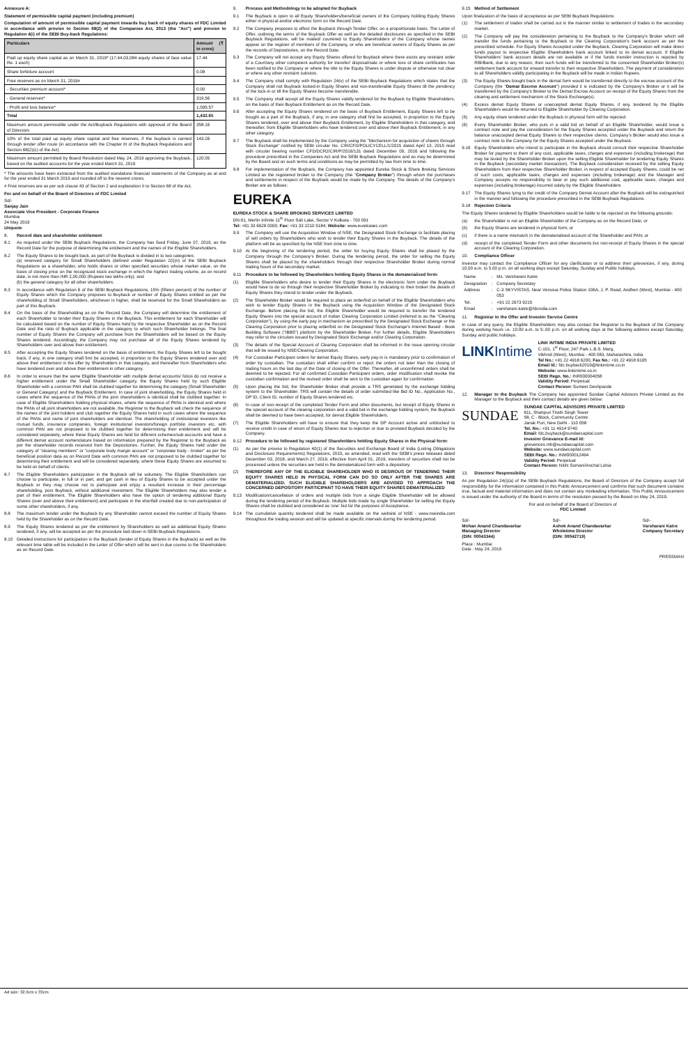Annexure A:
Statement of permissible capital payment (including premium)
Computation of amount of permissible capital payment towards buy back of equity shares of FDC Limited in accordance with proviso to Section 68(2) of the Companies Act, 2013 (the "Act") and proviso to Regulation 4(i) of the SEBI Buy-back Regulations:
| Particulars | Amount (₹ in crore) |
| --- | --- |
| Paid up equity share capital as on March 31, 2019* (17,44,03,084 equity shares of face value Re. 1 each) | 17.44 |
| Share forfeiture account | 0.08 |
| Free reserves as on March 31, 2019# | |
| - Securities premium account* | 0.00 |
| - General reserves* | 319.56 |
| - Profit and loss balance* | 1,095.57 |
| Total | 1,432.65 |
| Maximum amount permissible under the Act/Buyback Regulations with approval of the Board of Directors | 358.16 |
| 10% of the total paid up equity share capital and free reserves, if the buyback is carried through tender offer route (in accordance with the Chapter III of the Buyback Regulations and Section 68(2)(c) of the Act) | 143.26 |
| Maximum amount permitted by Board Resolution dated May 24, 2019 approving the Buyback, based on the audited accounts for the year ended March 31, 2019 | 120.05 |
* The amounts have been extracted from the audited standalone financial statements of the Company as at and for the year ended 31 March 2019 and rounded off to the nearest crores.
# Free reserves are as per sub clause 43 of Section 2 and explanation II to Section 68 of the Act.
For and on behalf of the Board of Directors of FDC Limited
Sd/-
Sanjay Jain
Associate Vice President - Corporate Finance
Mumbai
24 May 2019
Unquote
8. Record date and shareholder entitlement
8.1 As required under the SEBI Buyback Regulations, the Company has fixed Friday, June 07, 2019, as the Record Date for the purpose of determining the entitlement and the names of the Eligible Shareholders.
8.2 The Equity Shares to be bought back, as part of the Buyback is divided in to two categories:
(a) reserved category for Small Shareholders (defined under Regulation 2(i)(n) of the SEBI Buyback Regulations as a shareholder, who holds shares or other specified securities whose market value, on the basis of closing price on the recognized stock exchange in which the highest trading volume, as on record date, is not more than INR 2,00,000 (Rupees two lakhs only); and
(b) the general category for all other shareholders.
8.3 In accordance with Regulation 6 of the SEBI Buyback Regulations, 15% (fifteen percent) of the number of Equity Shares which the Company proposes to Buyback or number of Equity Shares entitled as per the shareholding of Small Shareholders, whichever is higher, shall be reserved for the Small Shareholders as part of this Buyback.
8.4 On the basis of the Shareholding as on the Record Date, the Company will determine the entitlement of each Shareholder to tender their Equity Shares in the Buyback. This entitlement for each Shareholder will be calculated based on the number of Equity Shares held by the respective Shareholder as on the Record Date and the ratio of Buyback applicable in the category to which such Shareholder belongs. The final number of Equity Shares the Company will purchase from the Shareholders will be based on the Equity Shares tendered. Accordingly, the Company may not purchase all of the Equity Shares tendered by Shareholders over and above their entitlement.
8.5 After accepting the Equity Shares tendered on the basis of entitlement, the Equity Shares left to be bought back, if any, in one category shall first be accepted, in proportion to the Equity Shares tendered over and above their entitlement in the offer by Shareholders in that category, and thereafter from Shareholders who have tendered over and above their entitlement in other category.
8.6 In order to ensure that the same Eligible Shareholder with multiple demat accounts/ folios do not receive a higher entitlement under the Small Shareholder category, the Equity Shares held by such Eligible Shareholder with a common PAN shall be clubbed together for determining the category (Small Shareholder or General Category) and the Buyback Entitlement. In case of joint shareholding, the Equity Shares held in cases where the sequence of the PANs of the joint shareholders is identical shall be clubbed together. In case of Eligible Shareholders holding physical shares, where the sequence of PANs is identical and where the PANs of all joint shareholders are not available, the Registrar to the Buyback will check the sequence of the names of the joint holders and club together the Equity Shares held in such cases where the sequence of the PANs and name of joint shareholders are identical. The shareholding of institutional investors like mutual funds, insurance companies, foreign institutional investors/foreign portfolio investors etc. with common PAN are not proposed to be clubbed together for determining their entitlement and will be considered separately, where these Equity Shares are held for different schemes/sub-accounts and have a different demat account nomenclature based on information prepared by the Registrar to the Buyback as per the shareholder records received from the Depositories. Further, the Equity Shares held under the category of "clearing members" or "corporate body margin account" or "corporate body - broker" as per the beneficial position data as on Record Date with common PAN are not proposed to be clubbed together for determining their entitlement and will be considered separately, where these Equity Shares are assumed to be held on behalf of clients.
8.7 The Eligible Shareholders participation in the Buyback will be voluntary. The Eligible Shareholders can choose to participate, in full or in part, and get cash in lieu of Equity Shares to be accepted under the Buyback or they may choose not to participate and enjoy a resultant increase in their percentage shareholding, post Buyback, without additional investment. The Eligible Shareholders may also tender a part of their entitlement. The Eligible Shareholders also have the option of tendering additional Equity Shares (over and above their entitlement) and participate in the shortfall created due to non-participation of some other shareholders, if any.
8.8 The maximum tender under the Buyback by any Shareholder cannot exceed the number of Equity Shares held by the Shareholder as on the Record Date.
8.9 The Equity Shares tendered as per the entitlement by Shareholders as well as additional Equity Shares tendered, if any, will be accepted as per the procedure laid down in SEBI Buyback Regulations.
8.10 Detailed instructions for participation in the Buyback (tender of Equity Shares in the Buyback) as well as the relevant time table will be included in the Letter of Offer which will be sent in due course to the Shareholders as on Record Date.
9. Process and Methodology to be adopted for Buyback
9.1 The Buyback is open to all Equity Shareholders/beneficial owners of the Company holding Equity Shares either in physical and/or electronic form on the Record Date.
9.2 The Company proposes to affect the Buyback through Tender Offer, on a proportionate basis. The Letter of Offer, outlining the terms of the Buyback Offer as well as the detailed disclosures as specified in the SEBI Buyback Regulations, will be mailed/ couriered to Equity Shareholders of the Company whose names appear on the register of members of the Company, or who are beneficial owners of Equity Shares as per the records of Depositories, on the Record Date.
9.3 The Company will not accept any Equity Shares offered for Buyback where there exists any restraint order of a Court/any other competent authority for transfer/ disposal/sale or where loss of share certificates has been notified to the Company or where the title to the Equity Shares is under dispute or otherwise not clear or where any other restraint subsists.
9.4 The Company shall comply with Regulation 24(v) of the SEBI Buyback Regulations which states that the Company shall not Buyback locked-in Equity Shares and non-transferable Equity Shares till the pendency of the lock-in or till the Equity Shares become transferable.
9.5 The Company shall accept all the Equity Shares validly tendered for the Buyback by Eligible Shareholders, on the basis of their Buyback Entitlement as on the Record Date.
9.6 After accepting the Equity Shares tendered on the basis of Buyback Entitlement, Equity Shares left to be bought as a part of the Buyback, if any, in one category shall first be accepted, in proportion to the Equity Shares tendered, over and above their Buyback Entitlement, by Eligible Shareholders in that category, and thereafter, from Eligible Shareholders who have tendered over and above their Buyback Entitlement, in any other category.
9.7 The Buyback shall be implemented by the Company using the "Mechanism for acquisition of shares through Stock Exchange" notified by SEBI circular No. CIR/CFD/POLICYCELL/1/2015 dated April 13, 2015 read with circular bearing number CFD/DCR2/CIR/P/2016/131 dated December 09, 2016 and following the procedure prescribed in the Companies Act and the SEBI Buyback Regulations and as may be determined by the Board and on such terms and conditions as may be permitted by law from time to time.
9.8 For implementation of the Buyback, the Company has appointed Eureka Stock & Share Broking Services Limited as the registered broker to the Company (the "Company Broker") through whom the purchases and settlements in respect of the Buyback would be made by the Company. The details of the Company's Broker are as follows:
EUREKA
EUREKA STOCK & SHARE BROKING SERVICES LIMITED
DN-51, Merlin Infinite 11<sup>th</sup> Floor Salt Lake, Sector V Kolkata - 700 091
Tel: +91 33 6628 0000; Fax: +91 33 2210 5184; Website: www.eurekasec.com
9.9 The Company will use the Acquisition Window of NSE, the Designated Stock Exchange to facilitate placing of sell orders by Shareholders who wish to tender their Equity Shares in the Buyback. The details of the platform will be as specified by the NSE from time to time.
9.10 At the beginning of the tendering period, the order for buying Equity Shares shall be placed by the Company through the Company's Broker. During the tendering period, the order for selling the Equity Shares shall be placed by the shareholders through their respective Shareholder Broker during normal trading hours of the secondary market.
9.11 Procedure to be followed by Shareholders holding Equity Shares in the dematerialized form:
(1) Eligible Shareholders who desire to tender their Equity Shares in the electronic form under the Buyback would have to do so through their respective Shareholder Broker by indicating to their broker the details of Equity Shares they intend to tender under the Buyback.
(2) The Shareholder Broker would be required to place an order/bid on behalf of the Eligible Shareholders who wish to tender Equity Shares in the Buyback using the Acquisition Window of the Designated Stock Exchange. Before placing the bid, the Eligible Shareholder would be required to transfer the tendered Equity Shares into the special account of Indian Clearing Corporation Limited (referred to as the "Clearing Corporation"), by using the early pay in mechanism as prescribed by the Designated Stock Exchange or the Clearing Corporation prior to placing order/bid on the Designated Stock Exchange's Internet Based - Book Building Software ("IBBS") platform by the Shareholder Broker. For further details, Eligible Shareholders may refer to the circulars issued by Designated Stock Exchange and/or Clearing Corporation.
(3) The details of the Special Account of Clearing Corporation shall be informed in the issue opening circular that will be issued by NSE/Clearing Corporation.
(4) For Custodian Participant orders for demat Equity Shares, early pay-in is mandatory prior to confirmation of order by custodian. The custodian shall either confirm or reject the orders not later than the closing of trading hours on the last day of the Date of closing of the Offer. Thereafter, all unconfirmed orders shall be deemed to be rejected. For all confirmed Custodian Participant orders, order modification shall revoke the custodian confirmation and the revised order shall be sent to the custodian again for confirmation.
(5) Upon placing the bid, the Shareholder Broker shall provide a TRS generated by the exchange bidding system to the Shareholder. TRS will contain the details of order submitted like Bid ID No., Application No., DP ID, Client ID, number of Equity Shares tendered etc.
(6) In case of non-receipt of the completed Tender Form and other documents, but receipt of Equity Shares in the special account of the clearing corporation and a valid bid in the exchange bidding system, the Buyback shall be deemed to have been accepted, for demat Eligible Shareholders.
(7) The Eligible Shareholders will have to ensure that they keep the DP Account active and unblocked to receive credit in case of return of Equity Shares due to rejection or due to prorated Buyback decided by the Company.
9.12 Procedure to be followed by registered Shareholders holding Equity Shares in the Physical form:
(1) As per the proviso to Regulation 40(1) of the Securities and Exchange Board of India (Listing Obligations and Disclosure Requirements) Regulations, 2015, as amended, read with the SEBI's press releases dated December 03, 2018, and March 27, 2019, effective from April 01, 2019, transfers of securities shall not be processed unless the securities are held in the dematerialized form with a depository.
(2) THEREFORE ANY OF THE ELIGIBLE SHAREHOLDER WHO IS DESIROUS OF TENDERING THEIR EQUITY SHARES HELD IN PHYSICAL FORM CAN DO SO ONLY AFTER THE SHARES ARE DEMATERIALIZED. SUCH ELIGIBLE SHAREHOLDERS ARE ADVISED TO APPROACH THE CONCERNED DEPOSITORY PARTICIPANT TO HAVE THEIR EQUITY SHARES DEMATERIALIZED
9.13 Modification/cancellation of orders and multiple bids from a single Eligible Shareholder will be allowed during the tendering period of the Buyback. Multiple bids made by single Shareholder for selling the Equity Shares shall be clubbed and considered as 'one' bid for the purposes of Acceptance.
9.14 The cumulative quantity tendered shall be made available on the website of NSE - www.nseindia.com throughout the trading session and will be updated at specific intervals during the tendering period.
9.15 Method of Settlement
Upon finalization of the basis of acceptance as per SEBI Buyback Regulations:
(1) The settlement of trades shall be carried out in the manner similar to settlement of trades in the secondary market.
(2) The Company will pay the consideration pertaining to the Buyback to the Company's Broker which will transfer the funds pertaining to the Buyback to the Clearing Corporation's bank account as per the prescribed schedule. For Equity Shares Accepted under the Buyback, Clearing Corporation will make direct funds payout to respective Eligible Shareholders bank account linked to its demat account. If Eligible Shareholders' bank account details are not available or if the funds transfer instruction is rejected by RBI/Bank, due to any reason, then such funds will be transferred to the concerned Shareholder Broker(s) settlement bank account for onward transfer to their respective Shareholders. The payment of consideration to all Shareholders validly participating in the Buyback will be made in Indian Rupees.
(3) The Equity Shares bought back in the demat form would be transferred directly to the escrow account of the Company (the "Demat Escrow Account") provided it is indicated by the Company's Broker or it will be transferred by the Company's Broker to the Demat Escrow Account on receipt of the Equity Shares from the clearing and settlement mechanism of the Stock Exchange(s).
(4) Excess demat Equity Shares or unaccepted demat Equity Shares, if any, tendered by the Eligible Shareholders would be returned to Eligible Shareholder by Clearing Corporation.
(5) Any equity share tendered under the Buyback in physical form will be rejected.
(6) Every Shareholder Broker, who puts in a valid bid on behalf of an Eligible Shareholder, would issue a contract note and pay the consideration for the Equity Shares accepted under the Buyback and return the balance unaccepted demat Equity Shares to their respective clients. Company's Broker would also issue a contract note to the Company for the Equity Shares accepted under the Buyback.
9.16 Equity Shareholders who intend to participate in the Buyback should consult their respective Shareholder Broker for payment to them of any cost, applicable taxes, charges and expenses (including brokerage) that may be levied by the Shareholder Broker upon the selling Eligible Shareholder for tendering Equity Shares in the Buyback (secondary market transaction). The Buyback consideration received by the selling Equity Shareholders from their respective Shareholder Broker, in respect of accepted Equity Shares, could be net of such costs, applicable taxes, charges and expenses (including brokerage) and the Manager and Company accepts no responsibility to bear or pay such additional cost, applicable taxes, charges and expenses (including brokerage) incurred solely by the Eligible Shareholders
9.17 The Equity Shares lying to the credit of the Company Demat Account after the Buyback will be extinguished in the manner and following the procedure prescribed in the SEBI Buyback Regulations.
9.18 Rejection Criteria
The Equity Shares tendered by Eligible Shareholders would be liable to be rejected on the following grounds:
(a) the Shareholder is not an Eligible Shareholder of the Company as on the Record Date; or
(b) the Equity Shares are tendered in physical form; or
(c) if there is a name mismatch in the dematerialised account of the Shareholder and PAN; or
(d) receipt of the completed Tender Form and other documents but non-receipt of Equity Shares in the special account of the Clearing Corporation.
10. Compliance Officer
Investor may contact the Compliance Officer for any clarification or to address their grievances, if any, during 10.00 a.m. to 5.00 p.m. on all working days except Saturday, Sunday and Public holidays.
| Name | : | Ms. Varsharani Katre |
| Designation | : | Company Secretary |
| Address | : | C-3 SKYVISTAS, Near Versova Police Station 106A, J. P. Road, Andheri (West), Mumbai - 400 053 |
| Tel. | : | +91 22 2673 9215 |
| Email | : | varsharani.katre@fdcindia.com |
11. Registrar to the Offer and Investor Service Centre
In case of any query, the Eligible Shareholders may also contact the Registrar to the Buyback of the Company during working hours i.e. 10:00 a.m. to 5:.00 p.m. on all working days at the following address except Saturday, Sunday and public holidays.
LINKIntime
LINK INTIME INDIA PRIVATE LIMITED
C-101, 1<sup>st</sup> Floor, 247 Park L.B.S. Marg,
Vikhroli (West), Mumbai - 400 083, Maharashtra, India
Tel No.: +91 22 4918 6200; Fax No.: +91 22 4918 6195
Email Id.: fdc.buyback2019@linkintime.co.in
Website: www.linkintime.co.in
SEBI Regn. No.: INR000004058
Validity Period: Perpetual
Contact Person: Sumeet Deshpande
12. Manager to the Buyback The Company has appointed Sundae Capital Advisors Private Limited as the Manager to the Buyback and their contact details are given below:
SUNDAE
SUNDAE CAPITAL ADVISORS PRIVATE LIMITED
611, Shahpuri Tirath Singh Tower
58, C - Block, Community Centre
Janak Puri, New Delhi - 110 058
Tel. No.: +91 11 4914 9740
Email: fdc.buyback@sundaecapital.com
Investor Grievance E-mail Id:
grievances.mb@sundaecapital.com
Website: www.sundaecapital.com
SEBI Regn. No.: INM000012494
Validity Period: Perpetual
Contact Person: NitiN Somani/Anchal Lohia
13. Directors' Responsibility
As per Regulation 24(i)(a) of the SEBI Buyback Regulations, the Board of Directors of the Company accept full responsibility for the information contained in this Public Announcement and confirms that such document contains true, factual and material information and does not contain any misleading information. This Public Announcement is issued under the authority of the Board in terms of the resolution passed by the Board on May 24, 2019.
For and on behalf of the Board of Directors of
FDC Limited
Sd/-
Mohan Anand Chandavarkar
Managing Director
(DIN: 00043344)
Sd/-
Ashok Anand Chandavarkar
Wholetime Director
(DIN: 00042719)
Sd/-
Varsharani Katre
Company Secretary
Place : Mumbai
Date : May 24, 2019
PRESSMAN
Ad size: 32.9cm x 33cm